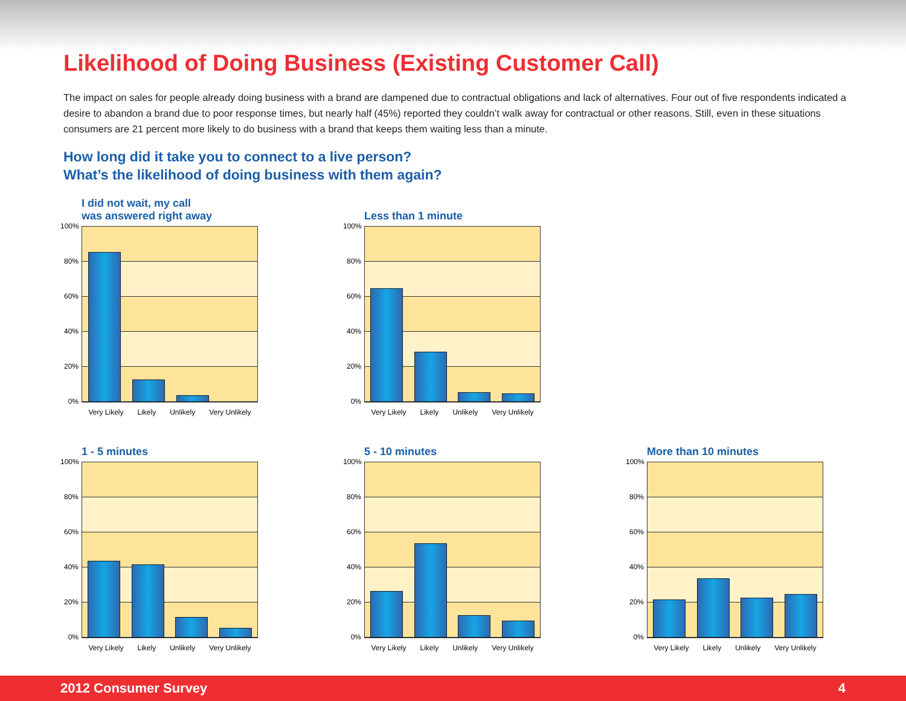Likelihood of Doing Business (Existing Customer Call)
The impact on sales for people already doing business with a brand are dampened due to contractual obligations and lack of alternatives. Four out of five respondents indicated a desire to abandon a brand due to poor response times, but nearly half (45%) reported they couldn’t walk away for contractual or other reasons. Still, even in these situations consumers are 21 percent more likely to do business with a brand that keeps them waiting less than a minute.
How long did it take you to connect to a live person?
What’s the likelihood of doing business with them again?
I did not wait, my call
was answered right away
100%
80%
60%
40%
20%
0%
Very Likely Likely Unlikely Very Unlikely
Less than 1 minute
100%
80%
60%
40%
20%
0%
Very Likely Likely Unlikely Very Unlikely
1 - 5 minutes
100%
80%
60%
40%
20%
0%
Very Likely Likely Unlikely Very Unlikely
5 - 10 minutes
100%
80%
60%
40%
20%
0%
Very Likely Likely Unlikely Very Unlikely
More than 10 minutes
100%
80%
60%
40%
20%
0%
Very Likely Likely Unlikely Very Unlikely
2012 Consumer Survey 4